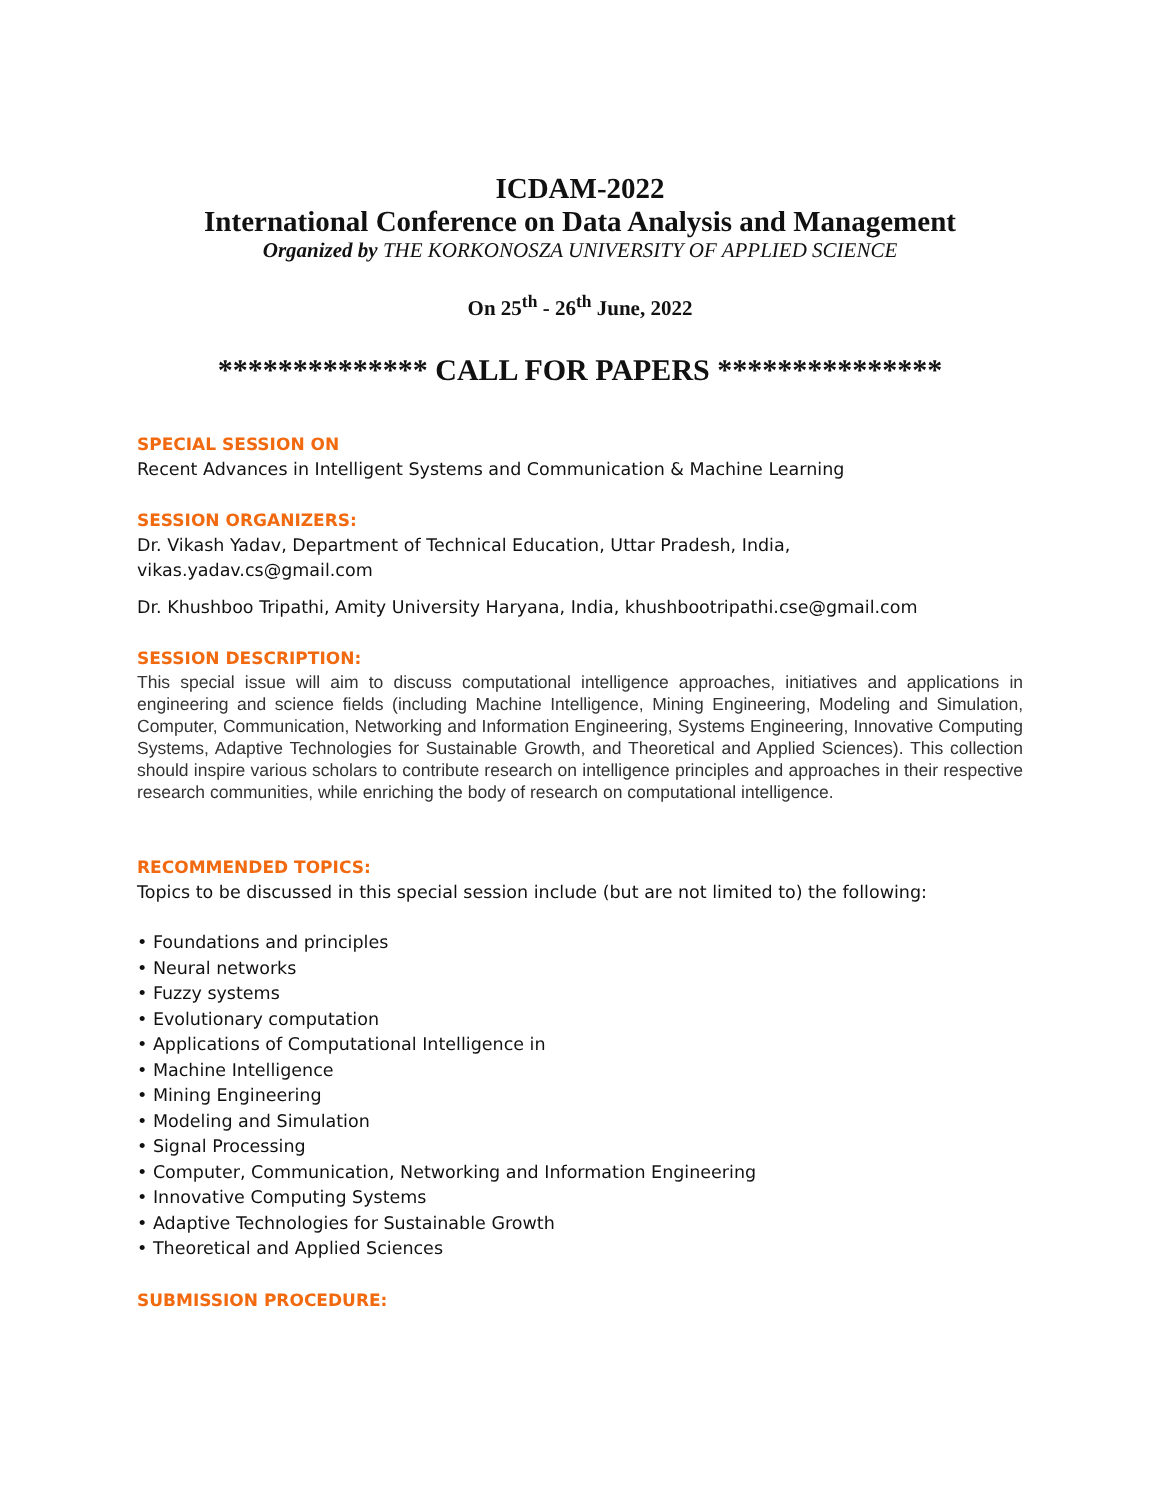ICDAM-2022
International Conference on Data Analysis and Management
Organized by THE KORKONOSZA UNIVERSITY OF APPLIED SCIENCE
On 25<sup>th</sup> - 26<sup>th</sup> June, 2022
************** CALL FOR PAPERS ***************
SPECIAL SESSION ON
Recent Advances in Intelligent Systems and Communication & Machine Learning
SESSION ORGANIZERS:
Dr. Vikash Yadav, Department of Technical Education, Uttar Pradesh, India,
vikas.yadav.cs@gmail.com
Dr. Khushboo Tripathi, Amity University Haryana, India, khushbootripathi.cse@gmail.com
SESSION DESCRIPTION:
This special issue will aim to discuss computational intelligence approaches, initiatives and applications in engineering and science fields (including Machine Intelligence, Mining Engineering, Modeling and Simulation, Computer, Communication, Networking and Information Engineering, Systems Engineering, Innovative Computing Systems, Adaptive Technologies for Sustainable Growth, and Theoretical and Applied Sciences). This collection should inspire various scholars to contribute research on intelligence principles and approaches in their respective research communities, while enriching the body of research on computational intelligence.
RECOMMENDED TOPICS:
Topics to be discussed in this special session include (but are not limited to) the following:
• Foundations and principles
• Neural networks
• Fuzzy systems
• Evolutionary computation
• Applications of Computational Intelligence in
• Machine Intelligence
• Mining Engineering
• Modeling and Simulation
• Signal Processing
• Computer, Communication, Networking and Information Engineering
• Innovative Computing Systems
• Adaptive Technologies for Sustainable Growth
• Theoretical and Applied Sciences
SUBMISSION PROCEDURE: